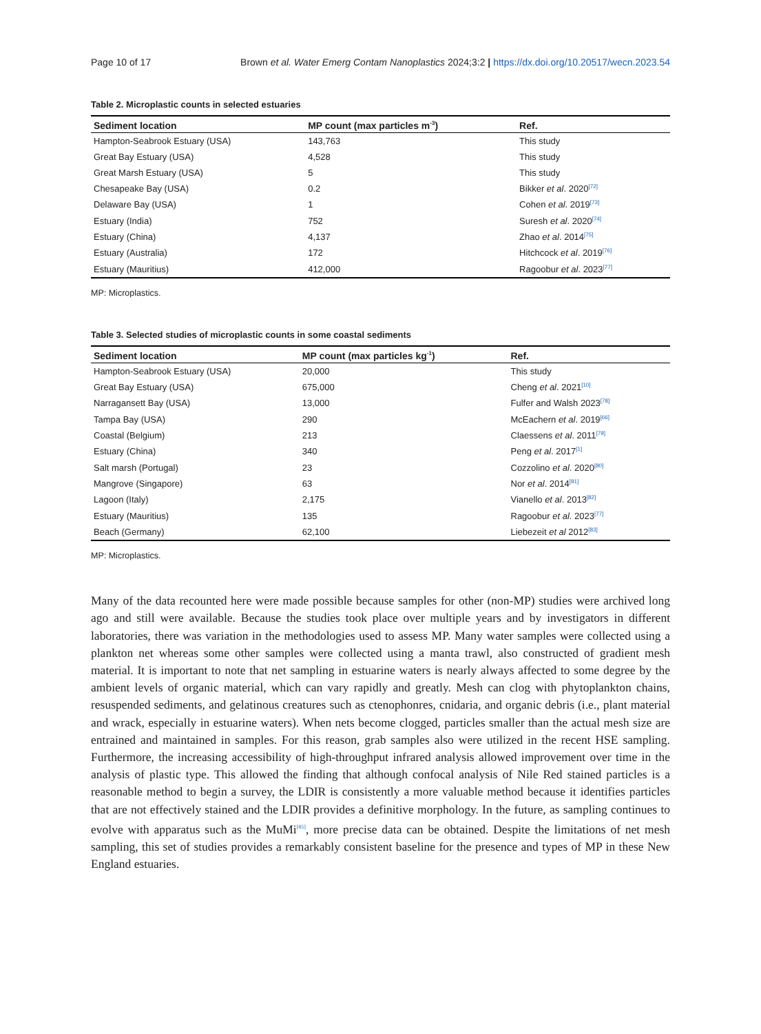Page 10 of 17 Brown et al. Water Emerg Contam Nanoplastics 2024;3:2 | https://dx.doi.org/10.20517/wecn.2023.54
Table 2. Microplastic counts in selected estuaries
| Sediment location | MP count (max particles m<sup>-3</sup>) | Ref. |
| --- | --- | --- |
| Hampton-Seabrook Estuary (USA) | 143,763 | This study |
| Great Bay Estuary (USA) | 4,528 | This study |
| Great Marsh Estuary (USA) | 5 | This study |
| Chesapeake Bay (USA) | 0.2 | Bikker et al . 2020<sup>[72]</sup> |
| Delaware Bay (USA) | 1 | Cohen et al . 2019<sup>[73]</sup> |
| Estuary (India) | 752 | Suresh et al . 2020<sup>[74]</sup> |
| Estuary (China) | 4,137 | Zhao et al . 2014<sup>[75]</sup> |
| Estuary (Australia) | 172 | Hitchcock et al . 2019<sup>[76]</sup> |
| Estuary (Mauritius) | 412,000 | Ragoobur et al . 2023<sup>[77]</sup> |
MP: Microplastics.
Table 3. Selected studies of microplastic counts in some coastal sediments
| Sediment location | MP count (max particles kg<sup>-1</sup>) | Ref. |
| --- | --- | --- |
| Hampton-Seabrook Estuary (USA) | 20,000 | This study |
| Great Bay Estuary (USA) | 675,000 | Cheng et al . 2021<sup>[10]</sup> |
| Narragansett Bay (USA) | 13,000 | Fulfer and Walsh 2023<sup>[78]</sup> |
| Tampa Bay (USA) | 290 | McEachern et al . 2019<sup>[66]</sup> |
| Coastal (Belgium) | 213 | Claessens et al . 2011<sup>[79]</sup> |
| Estuary (China) | 340 | Peng et al . 2017<sup>[1]</sup> |
| Salt marsh (Portugal) | 23 | Cozzolino et al . 2020<sup>[80]</sup> |
| Mangrove (Singapore) | 63 | Nor et al . 2014<sup>[81]</sup> |
| Lagoon (Italy) | 2,175 | Vianello et al . 2013<sup>[82]</sup> |
| Estuary (Mauritius) | 135 | Ragoobur et al . 2023<sup>[77]</sup> |
| Beach (Germany) | 62,100 | Liebezeit et al 2012<sup>[83]</sup> |
MP: Microplastics.
Many of the data recounted here were made possible because samples for other (non-MP) studies were archived long ago and still were available. Because the studies took place over multiple years and by investigators in different laboratories, there was variation in the methodologies used to assess MP. Many water samples were collected using a plankton net whereas some other samples were collected using a manta trawl, also constructed of gradient mesh material. It is important to note that net sampling in estuarine waters is nearly always affected to some degree by the ambient levels of organic material, which can vary rapidly and greatly. Mesh can clog with phytoplankton chains, resuspended sediments, and gelatinous creatures such as ctenophonres, cnidaria, and organic debris (i.e., plant material and wrack, especially in estuarine waters). When nets become clogged, particles smaller than the actual mesh size are entrained and maintained in samples. For this reason, grab samples also were utilized in the recent HSE sampling. Furthermore, the increasing accessibility of high-throughput infrared analysis allowed improvement over time in the analysis of plastic type. This allowed the finding that although confocal analysis of Nile Red stained particles is a reasonable method to begin a survey, the LDIR is consistently a more valuable method because it identifies particles that are not effectively stained and the LDIR provides a definitive morphology. In the future, as sampling continues to evolve with apparatus such as the MuMi<sup>[85]</sup>, more precise data can be obtained. Despite the limitations of net mesh sampling, this set of studies provides a remarkably consistent baseline for the presence and types of MP in these New England estuaries.